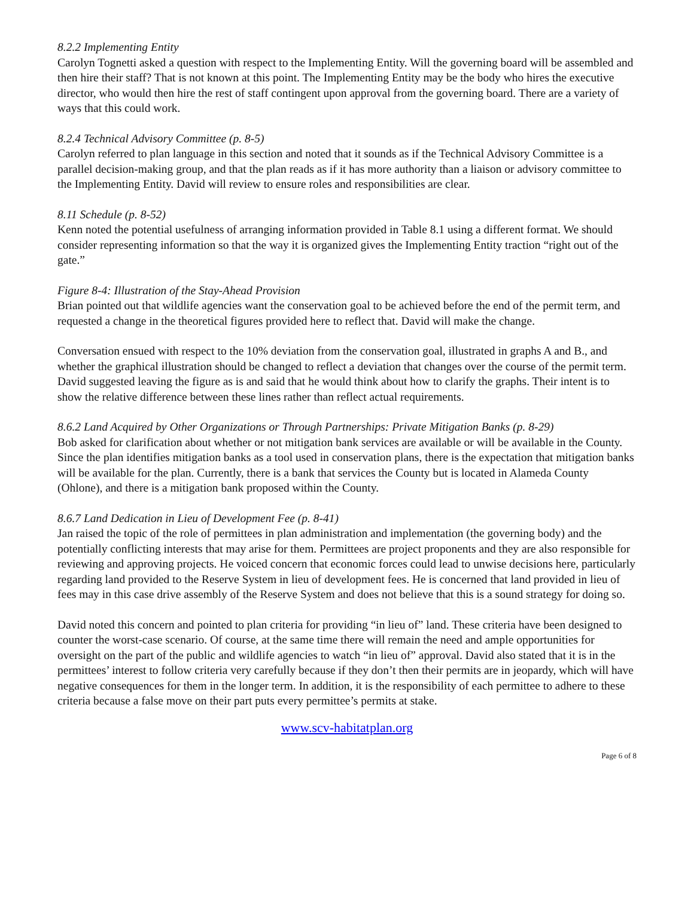8.2.2 Implementing Entity
Carolyn Tognetti asked a question with respect to the Implementing Entity. Will the governing board will be assembled and then hire their staff? That is not known at this point. The Implementing Entity may be the body who hires the executive director, who would then hire the rest of staff contingent upon approval from the governing board. There are a variety of ways that this could work.
8.2.4 Technical Advisory Committee (p. 8-5)
Carolyn referred to plan language in this section and noted that it sounds as if the Technical Advisory Committee is a parallel decision-making group, and that the plan reads as if it has more authority than a liaison or advisory committee to the Implementing Entity. David will review to ensure roles and responsibilities are clear.
8.11 Schedule (p. 8-52)
Kenn noted the potential usefulness of arranging information provided in Table 8.1 using a different format. We should consider representing information so that the way it is organized gives the Implementing Entity traction “right out of the gate.”
Figure 8-4: Illustration of the Stay-Ahead Provision
Brian pointed out that wildlife agencies want the conservation goal to be achieved before the end of the permit term, and requested a change in the theoretical figures provided here to reflect that. David will make the change.
Conversation ensued with respect to the 10% deviation from the conservation goal, illustrated in graphs A and B., and whether the graphical illustration should be changed to reflect a deviation that changes over the course of the permit term. David suggested leaving the figure as is and said that he would think about how to clarify the graphs. Their intent is to show the relative difference between these lines rather than reflect actual requirements.
8.6.2 Land Acquired by Other Organizations or Through Partnerships: Private Mitigation Banks (p. 8-29)
Bob asked for clarification about whether or not mitigation bank services are available or will be available in the County. Since the plan identifies mitigation banks as a tool used in conservation plans, there is the expectation that mitigation banks will be available for the plan. Currently, there is a bank that services the County but is located in Alameda County (Ohlone), and there is a mitigation bank proposed within the County.
8.6.7 Land Dedication in Lieu of Development Fee (p. 8-41)
Jan raised the topic of the role of permittees in plan administration and implementation (the governing body) and the potentially conflicting interests that may arise for them. Permittees are project proponents and they are also responsible for reviewing and approving projects. He voiced concern that economic forces could lead to unwise decisions here, particularly regarding land provided to the Reserve System in lieu of development fees. He is concerned that land provided in lieu of fees may in this case drive assembly of the Reserve System and does not believe that this is a sound strategy for doing so.
David noted this concern and pointed to plan criteria for providing “in lieu of” land. These criteria have been designed to counter the worst-case scenario. Of course, at the same time there will remain the need and ample opportunities for oversight on the part of the public and wildlife agencies to watch “in lieu of” approval. David also stated that it is in the permittees’ interest to follow criteria very carefully because if they don’t then their permits are in jeopardy, which will have negative consequences for them in the longer term. In addition, it is the responsibility of each permittee to adhere to these criteria because a false move on their part puts every permittee’s permits at stake.
www.scv-habitatplan.org
Page 6 of 8